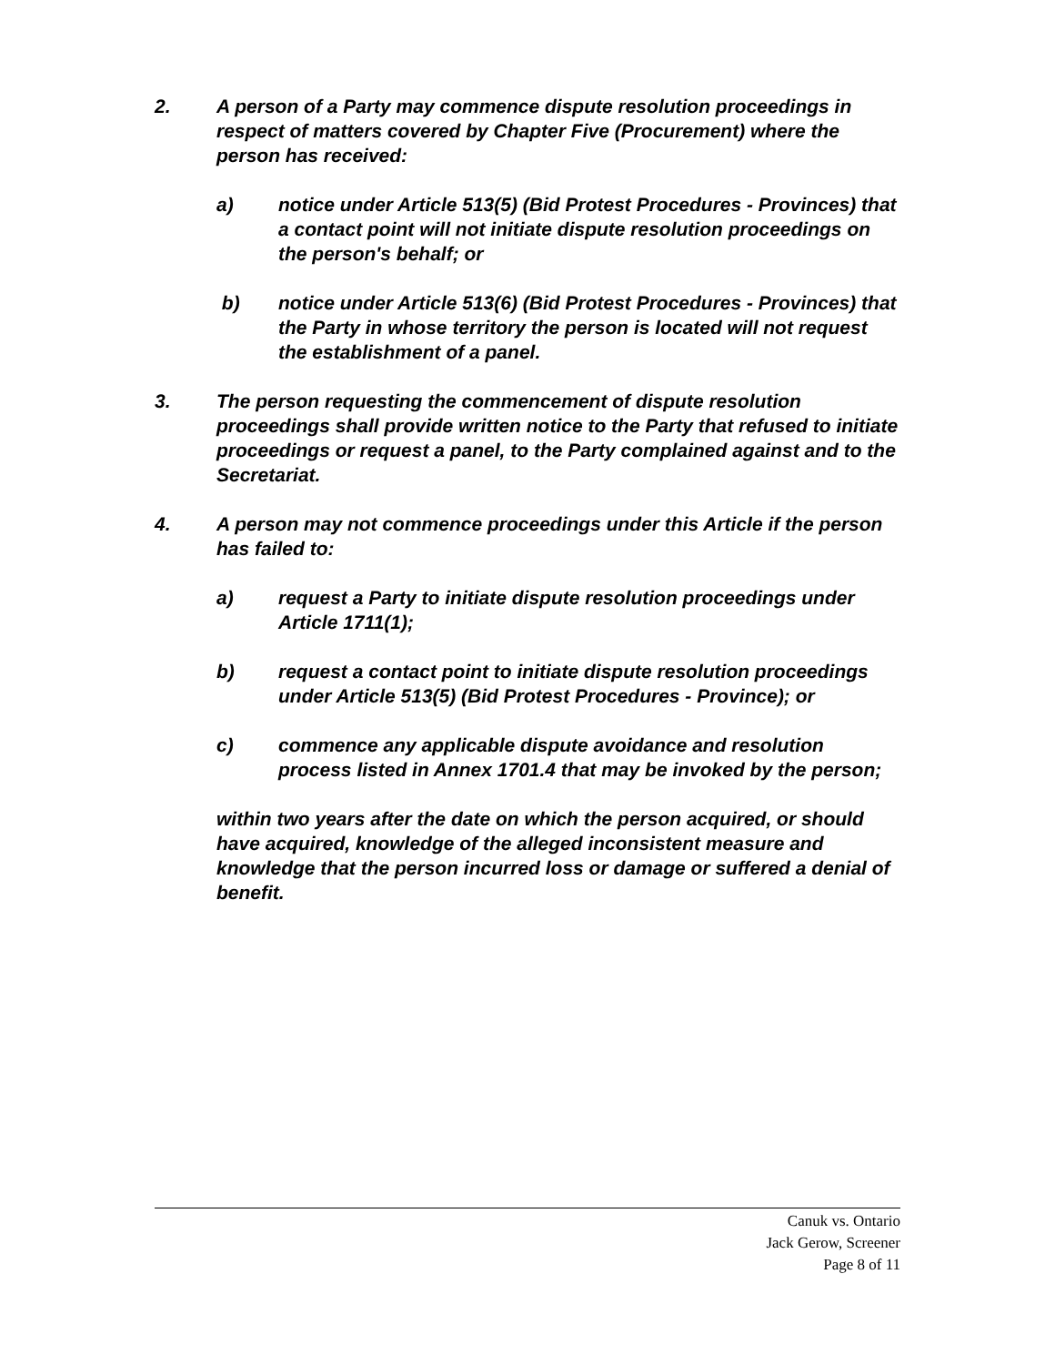2. A person of a Party may commence dispute resolution proceedings in respect of matters covered by Chapter Five (Procurement) where the person has received:
a) notice under Article 513(5) (Bid Protest Procedures - Provinces) that a contact point will not initiate dispute resolution proceedings on the person's behalf; or
b) notice under Article 513(6) (Bid Protest Procedures - Provinces) that the Party in whose territory the person is located will not request the establishment of a panel.
3. The person requesting the commencement of dispute resolution proceedings shall provide written notice to the Party that refused to initiate proceedings or request a panel, to the Party complained against and to the Secretariat.
4. A person may not commence proceedings under this Article if the person has failed to:
a) request a Party to initiate dispute resolution proceedings under Article 1711(1);
b) request a contact point to initiate dispute resolution proceedings under Article 513(5) (Bid Protest Procedures - Province); or
c) commence any applicable dispute avoidance and resolution process listed in Annex 1701.4 that may be invoked by the person;
within two years after the date on which the person acquired, or should have acquired, knowledge of the alleged inconsistent measure and knowledge that the person incurred loss or damage or suffered a denial of benefit.
Canuk vs. Ontario
Jack Gerow, Screener
Page 8 of 11